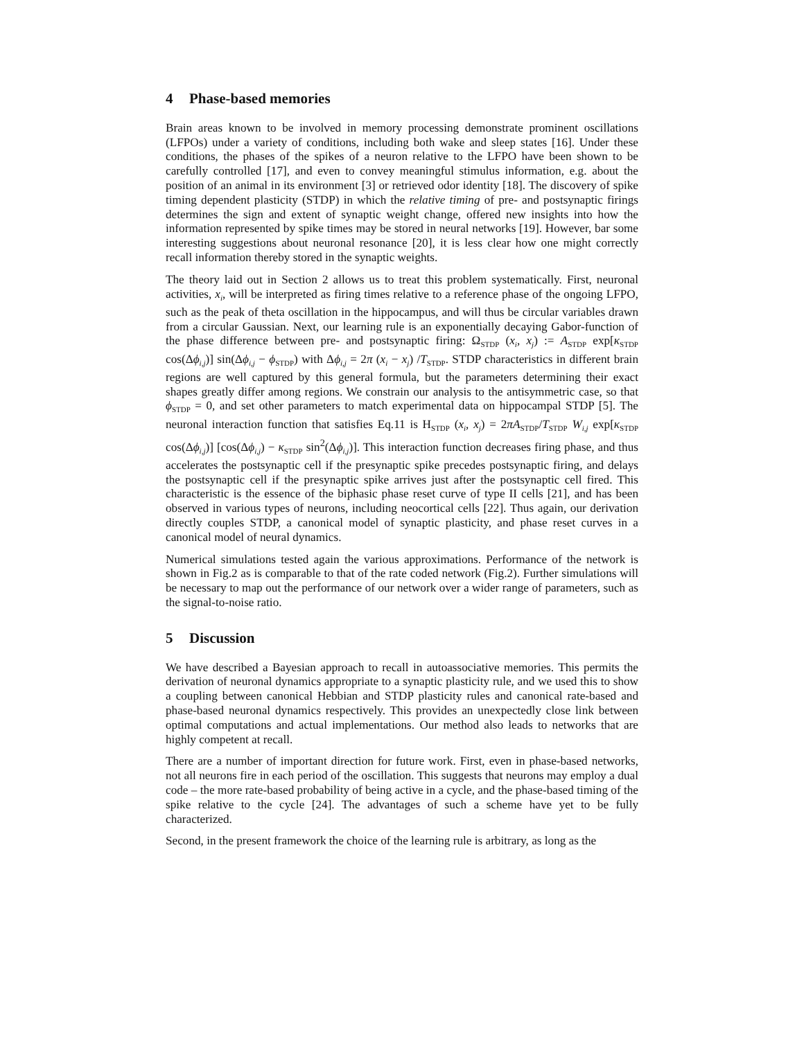4 Phase-based memories
Brain areas known to be involved in memory processing demonstrate prominent oscillations (LFPOs) under a variety of conditions, including both wake and sleep states [16]. Under these conditions, the phases of the spikes of a neuron relative to the LFPO have been shown to be carefully controlled [17], and even to convey meaningful stimulus information, e.g. about the position of an animal in its environment [3] or retrieved odor identity [18]. The discovery of spike timing dependent plasticity (STDP) in which the relative timing of pre- and postsynaptic firings determines the sign and extent of synaptic weight change, offered new insights into how the information represented by spike times may be stored in neural networks [19]. However, bar some interesting suggestions about neuronal resonance [20], it is less clear how one might correctly recall information thereby stored in the synaptic weights.
The theory laid out in Section 2 allows us to treat this problem systematically. First, neuronal activities, x<sub>i</sub>, will be interpreted as firing times relative to a reference phase of the ongoing LFPO, such as the peak of theta oscillation in the hippocampus, and will thus be circular variables drawn from a circular Gaussian. Next, our learning rule is an exponentially decaying Gabor-function of the phase difference between pre- and postsynaptic firing: Ω<sub>STDP</sub> (x<sub>i</sub>, x<sub>j</sub>) := A<sub>STDP</sub> exp[κ<sub>STDP</sub> cos(Δϕ<sub>i,j</sub>)] sin(Δϕ<sub>i,j</sub> − ϕ<sub>STDP</sub>) with Δϕ<sub>i,j</sub> = 2π (x<sub>i</sub> − x<sub>j</sub>) /T<sub>STDP</sub>. STDP characteristics in different brain regions are well captured by this general formula, but the parameters determining their exact shapes greatly differ among regions. We constrain our analysis to the antisymmetric case, so that ϕ<sub>STDP</sub> = 0, and set other parameters to match experimental data on hippocampal STDP [5]. The neuronal interaction function that satisfies Eq.11 is H<sub>STDP</sub> (x<sub>i</sub>, x<sub>j</sub>) = 2πA<sub>STDP</sub>/T<sub>STDP</sub> W<sub>i,j</sub> exp[κ<sub>STDP</sub> cos(Δϕ<sub>i,j</sub>)] [cos(Δϕ<sub>i,j</sub>) − κ<sub>STDP</sub> sin<sup>2</sup>(Δϕ<sub>i,j</sub>)]. This interaction function decreases firing phase, and thus accelerates the postsynaptic cell if the presynaptic spike precedes postsynaptic firing, and delays the postsynaptic cell if the presynaptic spike arrives just after the postsynaptic cell fired. This characteristic is the essence of the biphasic phase reset curve of type II cells [21], and has been observed in various types of neurons, including neocortical cells [22]. Thus again, our derivation directly couples STDP, a canonical model of synaptic plasticity, and phase reset curves in a canonical model of neural dynamics.
Numerical simulations tested again the various approximations. Performance of the network is shown in Fig.2 as is comparable to that of the rate coded network (Fig.2). Further simulations will be necessary to map out the performance of our network over a wider range of parameters, such as the signal-to-noise ratio.
5 Discussion
We have described a Bayesian approach to recall in autoassociative memories. This permits the derivation of neuronal dynamics appropriate to a synaptic plasticity rule, and we used this to show a coupling between canonical Hebbian and STDP plasticity rules and canonical rate-based and phase-based neuronal dynamics respectively. This provides an unexpectedly close link between optimal computations and actual implementations. Our method also leads to networks that are highly competent at recall.
There are a number of important direction for future work. First, even in phase-based networks, not all neurons fire in each period of the oscillation. This suggests that neurons may employ a dual code – the more rate-based probability of being active in a cycle, and the phase-based timing of the spike relative to the cycle [24]. The advantages of such a scheme have yet to be fully characterized.
Second, in the present framework the choice of the learning rule is arbitrary, as long as the